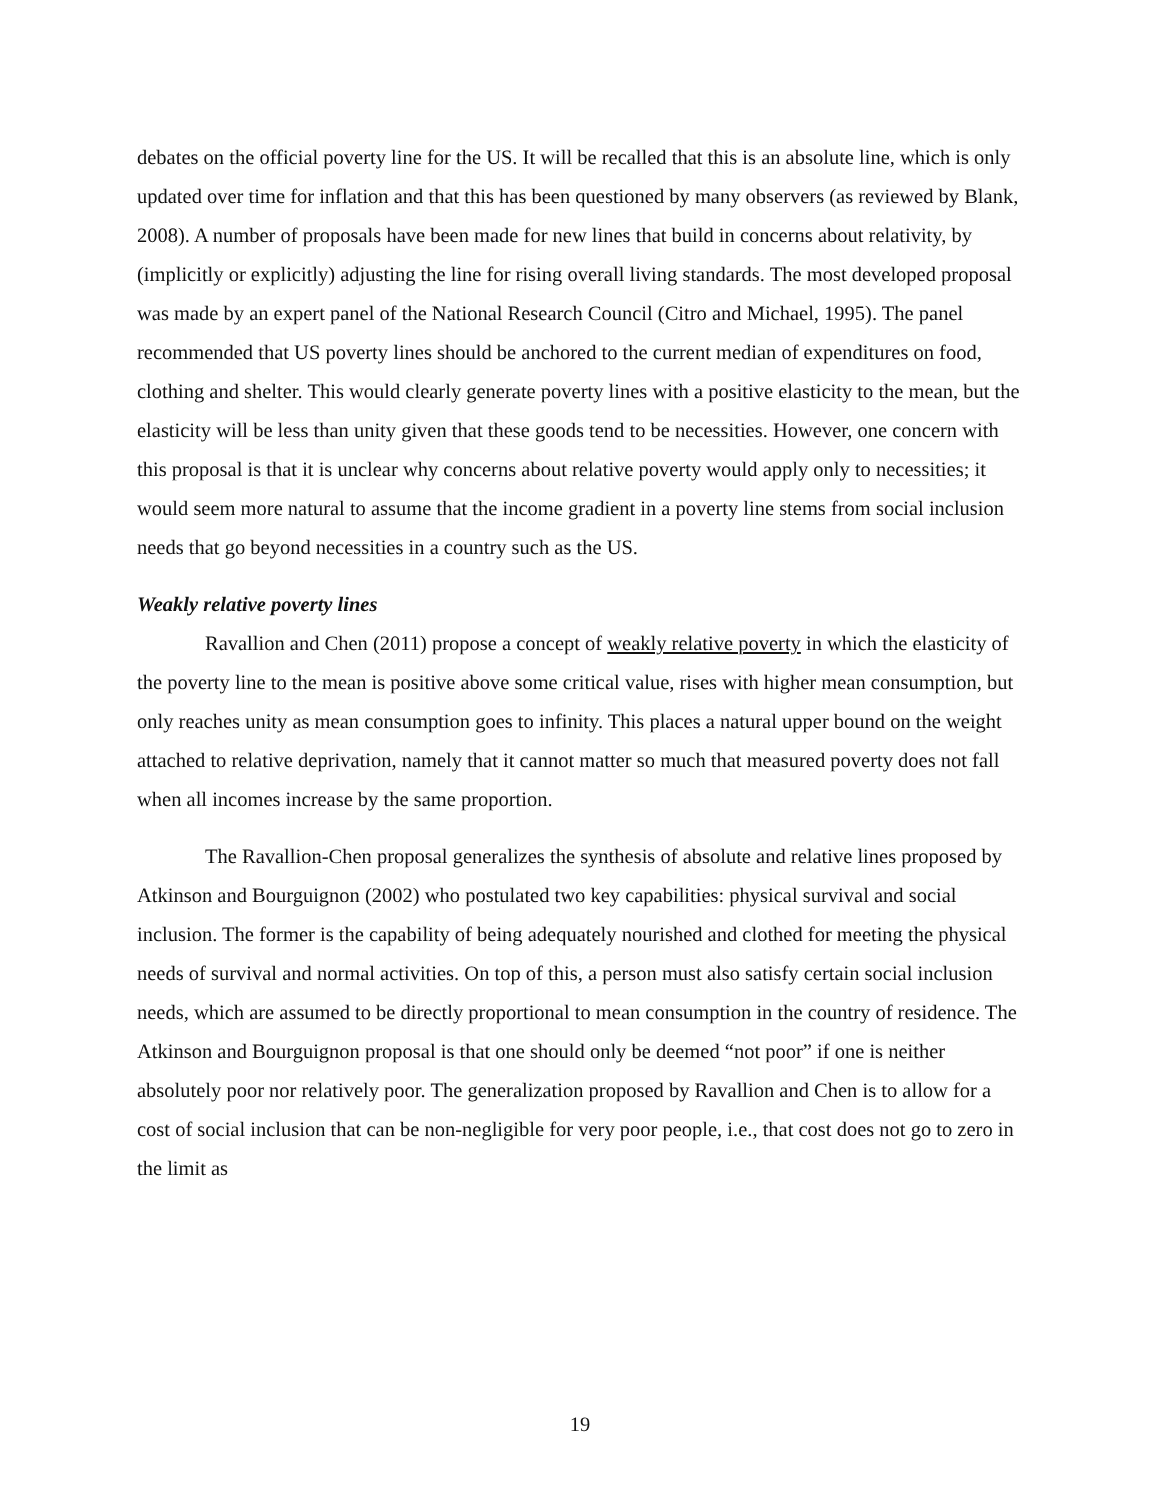debates on the official poverty line for the US. It will be recalled that this is an absolute line, which is only updated over time for inflation and that this has been questioned by many observers (as reviewed by Blank, 2008). A number of proposals have been made for new lines that build in concerns about relativity, by (implicitly or explicitly) adjusting the line for rising overall living standards. The most developed proposal was made by an expert panel of the National Research Council (Citro and Michael, 1995). The panel recommended that US poverty lines should be anchored to the current median of expenditures on food, clothing and shelter. This would clearly generate poverty lines with a positive elasticity to the mean, but the elasticity will be less than unity given that these goods tend to be necessities. However, one concern with this proposal is that it is unclear why concerns about relative poverty would apply only to necessities; it would seem more natural to assume that the income gradient in a poverty line stems from social inclusion needs that go beyond necessities in a country such as the US.
Weakly relative poverty lines
Ravallion and Chen (2011) propose a concept of weakly relative poverty in which the elasticity of the poverty line to the mean is positive above some critical value, rises with higher mean consumption, but only reaches unity as mean consumption goes to infinity. This places a natural upper bound on the weight attached to relative deprivation, namely that it cannot matter so much that measured poverty does not fall when all incomes increase by the same proportion.
The Ravallion-Chen proposal generalizes the synthesis of absolute and relative lines proposed by Atkinson and Bourguignon (2002) who postulated two key capabilities: physical survival and social inclusion. The former is the capability of being adequately nourished and clothed for meeting the physical needs of survival and normal activities. On top of this, a person must also satisfy certain social inclusion needs, which are assumed to be directly proportional to mean consumption in the country of residence. The Atkinson and Bourguignon proposal is that one should only be deemed “not poor” if one is neither absolutely poor nor relatively poor. The generalization proposed by Ravallion and Chen is to allow for a cost of social inclusion that can be non-negligible for very poor people, i.e., that cost does not go to zero in the limit as
19